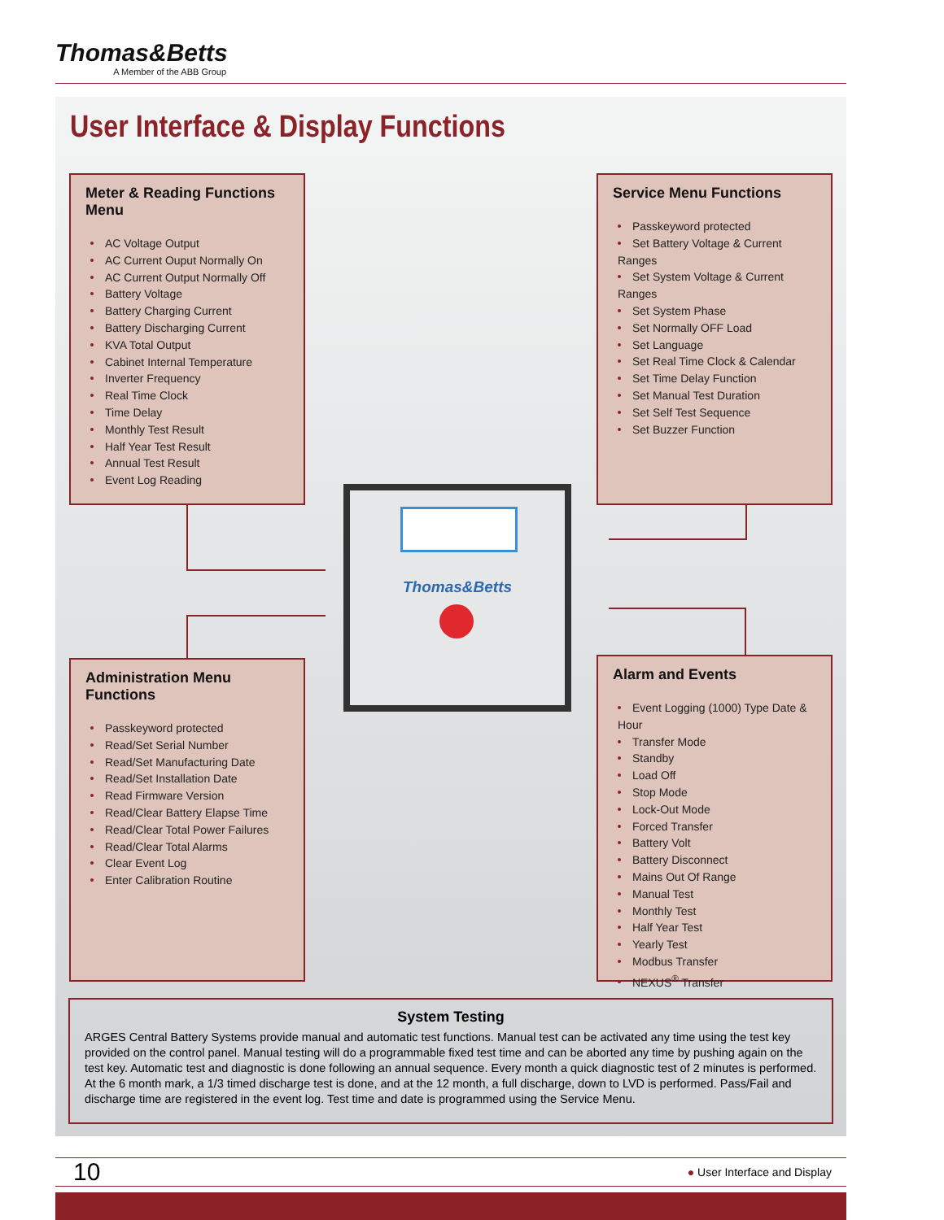Thomas&Betts
A Member of the ABB Group
User Interface & Display Functions
Meter & Reading Functions Menu
AC Voltage Output
AC Current Ouput Normally On
AC Current Output Normally Off
Battery Voltage
Battery Charging Current
Battery Discharging Current
KVA Total Output
Cabinet Internal Temperature
Inverter Frequency
Real Time Clock
Time Delay
Monthly Test Result
Half Year Test Result
Annual Test Result
Event Log Reading
Service Menu Functions
Passkeyword protected
Set Battery Voltage & Current Ranges
Set System Voltage & Current Ranges
Set System Phase
Set Normally OFF Load
Set Language
Set Real Time Clock & Calendar
Set Time Delay Function
Set Manual Test Duration
Set Self Test Sequence
Set Buzzer Function
Thomas&Betts
Administration Menu Functions
Passkeyword protected
Read/Set Serial Number
Read/Set Manufacturing Date
Read/Set Installation Date
Read Firmware Version
Read/Clear Battery Elapse Time
Read/Clear Total Power Failures
Read/Clear Total Alarms
Clear Event Log
Enter Calibration Routine
Alarm and Events
Event Logging (1000) Type Date & Hour
Transfer Mode
Standby
Load Off
Stop Mode
Lock-Out Mode
Forced Transfer
Battery Volt
Battery Disconnect
Mains Out Of Range
Manual Test
Monthly Test
Half Year Test
Yearly Test
Modbus Transfer
NEXUS<sup>®</sup> Transfer
System Testing
ARGES Central Battery Systems provide manual and automatic test functions. Manual test can be activated any time using the test key provided on the control panel. Manual testing will do a programmable fixed test time and can be aborted any time by pushing again on the test key. Automatic test and diagnostic is done following an annual sequence. Every month a quick diagnostic test of 2 minutes is performed. At the 6 month mark, a 1/3 timed discharge test is done, and at the 12 month, a full discharge, down to LVD is performed. Pass/Fail and discharge time are registered in the event log. Test time and date is programmed using the Service Menu.
10 ● User Interface and Display